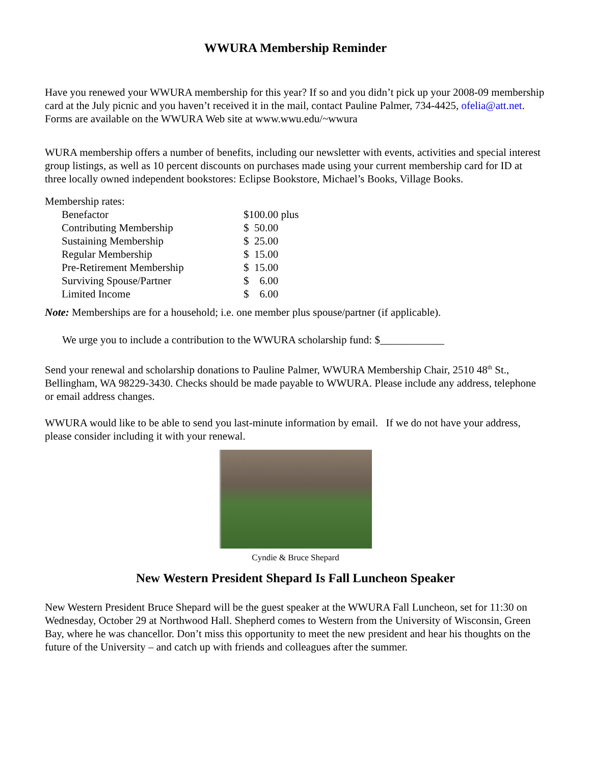WWURA Membership Reminder
Have you renewed your WWURA membership for this year? If so and you didn’t pick up your 2008-09 membership card at the July picnic and you haven’t received it in the mail, contact Pauline Palmer, 734-4425, ofelia@att.net. Forms are available on the WWURA Web site at www.wwu.edu/~wwura
WURA membership offers a number of benefits, including our newsletter with events, activities and special interest group listings, as well as 10 percent discounts on purchases made using your current membership card for ID at three locally owned independent bookstores: Eclipse Bookstore, Michael’s Books, Village Books.
Membership rates:
| Benefactor | $100.00 plus |
| Contributing Membership | $ 50.00 |
| Sustaining Membership | $ 25.00 |
| Regular Membership | $ 15.00 |
| Pre-Retirement Membership | $ 15.00 |
| Surviving Spouse/Partner | $ 6.00 |
| Limited Income | $ 6.00 |
Note: Memberships are for a household; i.e. one member plus spouse/partner (if applicable).
We urge you to include a contribution to the WWURA scholarship fund: $____________
Send your renewal and scholarship donations to Pauline Palmer, WWURA Membership Chair, 2510 48<sup>th</sup> St., Bellingham, WA 98229-3430. Checks should be made payable to WWURA. Please include any address, telephone or email address changes.
WWURA would like to be able to send you last-minute information by email. If we do not have your address, please consider including it with your renewal.
Cyndie & Bruce Shepard
New Western President Shepard Is Fall Luncheon Speaker
New Western President Bruce Shepard will be the guest speaker at the WWURA Fall Luncheon, set for 11:30 on Wednesday, October 29 at Northwood Hall. Shepherd comes to Western from the University of Wisconsin, Green Bay, where he was chancellor. Don’t miss this opportunity to meet the new president and hear his thoughts on the future of the University – and catch up with friends and colleagues after the summer.